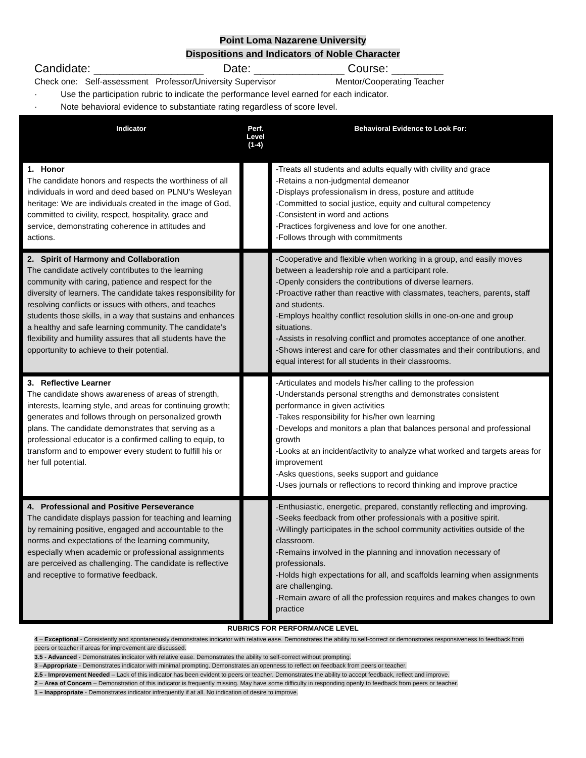Point Loma Nazarene University
Dispositions and Indicators of Noble Character
Candidate: _________________ Date: ______________ Course: ________
Check one: Self-assessment Professor/University Supervisor Mentor/Cooperating Teacher
· Use the participation rubric to indicate the performance level earned for each indicator.
· Note behavioral evidence to substantiate rating regardless of score level.
| Indicator | Perf. Level (1-4) | Behavioral Evidence to Look For: |
| --- | --- | --- |
| 1. Honor The candidate honors and respects the worthiness of all individuals in word and deed based on PLNU’s Wesleyan heritage: We are individuals created in the image of God, committed to civility, respect, hospitality, grace and service, demonstrating coherence in attitudes and actions. | | -Treats all students and adults equally with civility and grace -Retains a non-judgmental demeanor -Displays professionalism in dress, posture and attitude -Committed to social justice, equity and cultural competency -Consistent in word and actions -Practices forgiveness and love for one another. -Follows through with commitments |
| 2. Spirit of Harmony and Collaboration The candidate actively contributes to the learning community with caring, patience and respect for the diversity of learners. The candidate takes responsibility for resolving conflicts or issues with others, and teaches students those skills, in a way that sustains and enhances a healthy and safe learning community. The candidate’s flexibility and humility assures that all students have the opportunity to achieve to their potential. | | -Cooperative and flexible when working in a group, and easily moves between a leadership role and a participant role. -Openly considers the contributions of diverse learners. -Proactive rather than reactive with classmates, teachers, parents, staff and students. -Employs healthy conflict resolution skills in one-on-one and group situations. -Assists in resolving conflict and promotes acceptance of one another. -Shows interest and care for other classmates and their contributions, and equal interest for all students in their classrooms. |
| 3. Reflective Learner The candidate shows awareness of areas of strength, interests, learning style, and areas for continuing growth; generates and follows through on personalized growth plans. The candidate demonstrates that serving as a professional educator is a confirmed calling to equip, to transform and to empower every student to fulfill his or her full potential. | | -Articulates and models his/her calling to the profession -Understands personal strengths and demonstrates consistent performance in given activities -Takes responsibility for his/her own learning -Develops and monitors a plan that balances personal and professional growth -Looks at an incident/activity to analyze what worked and targets areas for improvement -Asks questions, seeks support and guidance -Uses journals or reflections to record thinking and improve practice |
| 4. Professional and Positive Perseverance The candidate displays passion for teaching and learning by remaining positive, engaged and accountable to the norms and expectations of the learning community, especially when academic or professional assignments are perceived as challenging. The candidate is reflective and receptive to formative feedback. | | -Enthusiastic, energetic, prepared, constantly reflecting and improving. -Seeks feedback from other professionals with a positive spirit. -Willingly participates in the school community activities outside of the classroom. -Remains involved in the planning and innovation necessary of professionals. -Holds high expectations for all, and scaffolds learning when assignments are challenging. -Remain aware of all the profession requires and makes changes to own practice |
RUBRICS FOR PERFORMANCE LEVEL
4 – Exceptional - Consistently and spontaneously demonstrates indicator with relative ease. Demonstrates the ability to self-correct or demonstrates responsiveness to feedback from peers or teacher if areas for improvement are discussed.
3.5 - Advanced - Demonstrates indicator with relative ease. Demonstrates the ability to self-correct without prompting.
3 –Appropriate - Demonstrates indicator with minimal prompting. Demonstrates an openness to reflect on feedback from peers or teacher.
2.5 - Improvement Needed – Lack of this indicator has been evident to peers or teacher. Demonstrates the ability to accept feedback, reflect and improve.
2 – Area of Concern – Demonstration of this indicator is frequently missing. May have some difficulty in responding openly to feedback from peers or teacher.
1 – Inappropriate - Demonstrates indicator infrequently if at all. No indication of desire to improve.